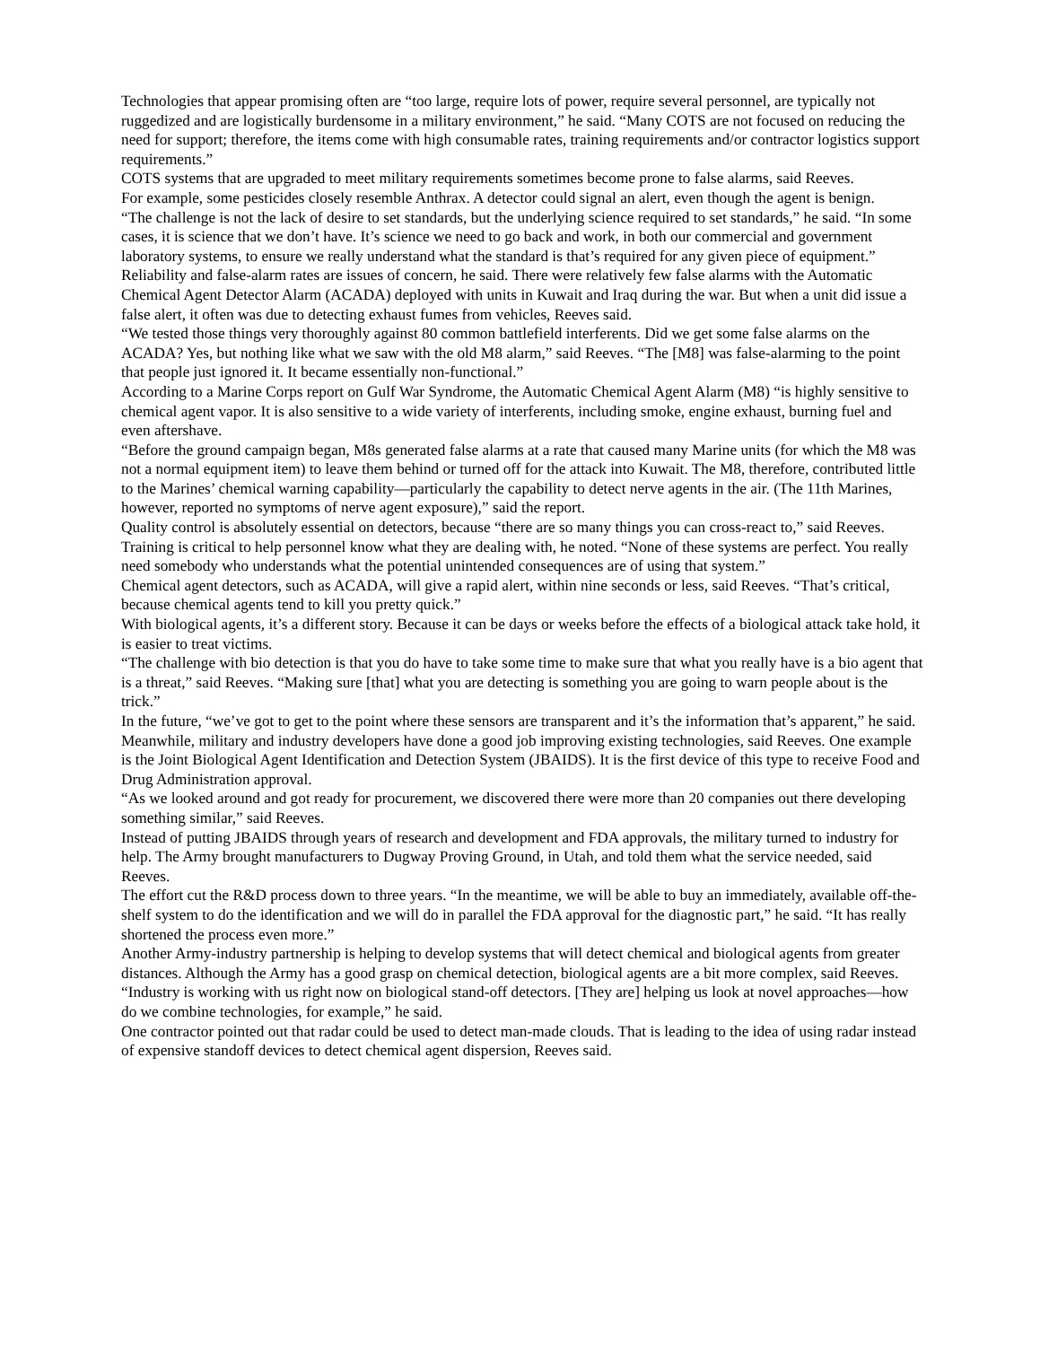Technologies that appear promising often are “too large, require lots of power, require several personnel, are typically not ruggedized and are logistically burdensome in a military environment,” he said. “Many COTS are not focused on reducing the need for support; therefore, the items come with high consumable rates, training requirements and/or contractor logistics support requirements.”
COTS systems that are upgraded to meet military requirements sometimes become prone to false alarms, said Reeves.
For example, some pesticides closely resemble Anthrax. A detector could signal an alert, even though the agent is benign.
“The challenge is not the lack of desire to set standards, but the underlying science required to set standards,” he said. “In some cases, it is science that we don’t have. It’s science we need to go back and work, in both our commercial and government laboratory systems, to ensure we really understand what the standard is that’s required for any given piece of equipment.”
Reliability and false-alarm rates are issues of concern, he said. There were relatively few false alarms with the Automatic Chemical Agent Detector Alarm (ACADA) deployed with units in Kuwait and Iraq during the war. But when a unit did issue a false alert, it often was due to detecting exhaust fumes from vehicles, Reeves said.
“We tested those things very thoroughly against 80 common battlefield interferents. Did we get some false alarms on the ACADA? Yes, but nothing like what we saw with the old M8 alarm,” said Reeves. “The [M8] was false-alarming to the point that people just ignored it. It became essentially non-functional.”
According to a Marine Corps report on Gulf War Syndrome, the Automatic Chemical Agent Alarm (M8) “is highly sensitive to chemical agent vapor. It is also sensitive to a wide variety of interferents, including smoke, engine exhaust, burning fuel and even aftershave.
“Before the ground campaign began, M8s generated false alarms at a rate that caused many Marine units (for which the M8 was not a normal equipment item) to leave them behind or turned off for the attack into Kuwait. The M8, therefore, contributed little to the Marines’ chemical warning capability—particularly the capability to detect nerve agents in the air. (The 11th Marines, however, reported no symptoms of nerve agent exposure),” said the report.
Quality control is absolutely essential on detectors, because “there are so many things you can cross-react to,” said Reeves.
Training is critical to help personnel know what they are dealing with, he noted. “None of these systems are perfect. You really need somebody who understands what the potential unintended consequences are of using that system.”
Chemical agent detectors, such as ACADA, will give a rapid alert, within nine seconds or less, said Reeves. “That’s critical, because chemical agents tend to kill you pretty quick.”
With biological agents, it’s a different story. Because it can be days or weeks before the effects of a biological attack take hold, it is easier to treat victims.
“The challenge with bio detection is that you do have to take some time to make sure that what you really have is a bio agent that is a threat,” said Reeves. “Making sure [that] what you are detecting is something you are going to warn people about is the trick.”
In the future, “we’ve got to get to the point where these sensors are transparent and it’s the information that’s apparent,” he said.
Meanwhile, military and industry developers have done a good job improving existing technologies, said Reeves. One example is the Joint Biological Agent Identification and Detection System (JBAIDS). It is the first device of this type to receive Food and Drug Administration approval.
“As we looked around and got ready for procurement, we discovered there were more than 20 companies out there developing something similar,” said Reeves.
Instead of putting JBAIDS through years of research and development and FDA approvals, the military turned to industry for help. The Army brought manufacturers to Dugway Proving Ground, in Utah, and told them what the service needed, said Reeves.
The effort cut the R&D process down to three years. “In the meantime, we will be able to buy an immediately, available off-the-shelf system to do the identification and we will do in parallel the FDA approval for the diagnostic part,” he said. “It has really shortened the process even more.”
Another Army-industry partnership is helping to develop systems that will detect chemical and biological agents from greater distances. Although the Army has a good grasp on chemical detection, biological agents are a bit more complex, said Reeves.
“Industry is working with us right now on biological stand-off detectors. [They are] helping us look at novel approaches—how do we combine technologies, for example,” he said.
One contractor pointed out that radar could be used to detect man-made clouds. That is leading to the idea of using radar instead of expensive standoff devices to detect chemical agent dispersion, Reeves said.